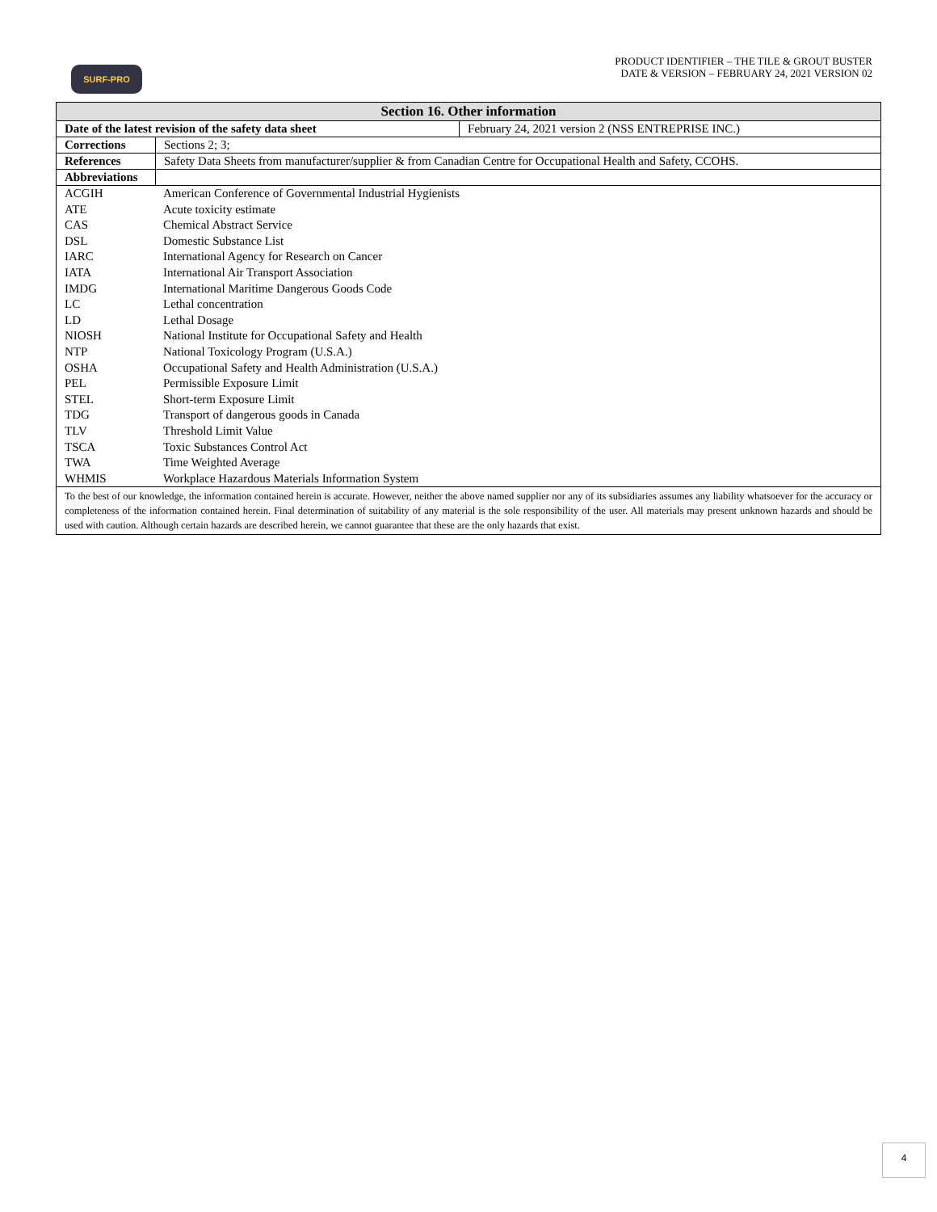SURF-PRO
PRODUCT IDENTIFIER – THE TILE & GROUT BUSTER
DATE & VERSION – FEBRUARY 24, 2021 VERSION 02
| Section 16. Other information | | |
| --- | --- | --- |
| Date of the latest revision of the safety data sheet | | February 24, 2021 version 2 (NSS ENTREPRISE INC.) |
| Corrections | Sections 2; 3; | |
| References | Safety Data Sheets from manufacturer/supplier & from Canadian Centre for Occupational Health and Safety, CCOHS. | |
| Abbreviations | | |
| ACGIH | American Conference of Governmental Industrial Hygienists |
| ATE | Acute toxicity estimate |
| CAS | Chemical Abstract Service |
| DSL | Domestic Substance List |
| IARC | International Agency for Research on Cancer |
| IATA | International Air Transport Association |
| IMDG | International Maritime Dangerous Goods Code |
| LC | Lethal concentration |
| LD | Lethal Dosage |
| NIOSH | National Institute for Occupational Safety and Health |
| NTP | National Toxicology Program (U.S.A.) |
| OSHA | Occupational Safety and Health Administration (U.S.A.) |
| PEL | Permissible Exposure Limit |
| STEL | Short-term Exposure Limit |
| TDG | Transport of dangerous goods in Canada |
| TLV | Threshold Limit Value |
| TSCA | Toxic Substances Control Act |
| TWA | Time Weighted Average |
| WHMIS | Workplace Hazardous Materials Information System |
| To the best of our knowledge, the information contained herein is accurate. However, neither the above named supplier nor any of its subsidiaries assumes any liability whatsoever for the accuracy or completeness of the information contained herein. Final determination of suitability of any material is the sole responsibility of the user. All materials may present unknown hazards and should be used with caution. Although certain hazards are described herein, we cannot guarantee that these are the only hazards that exist. |
4